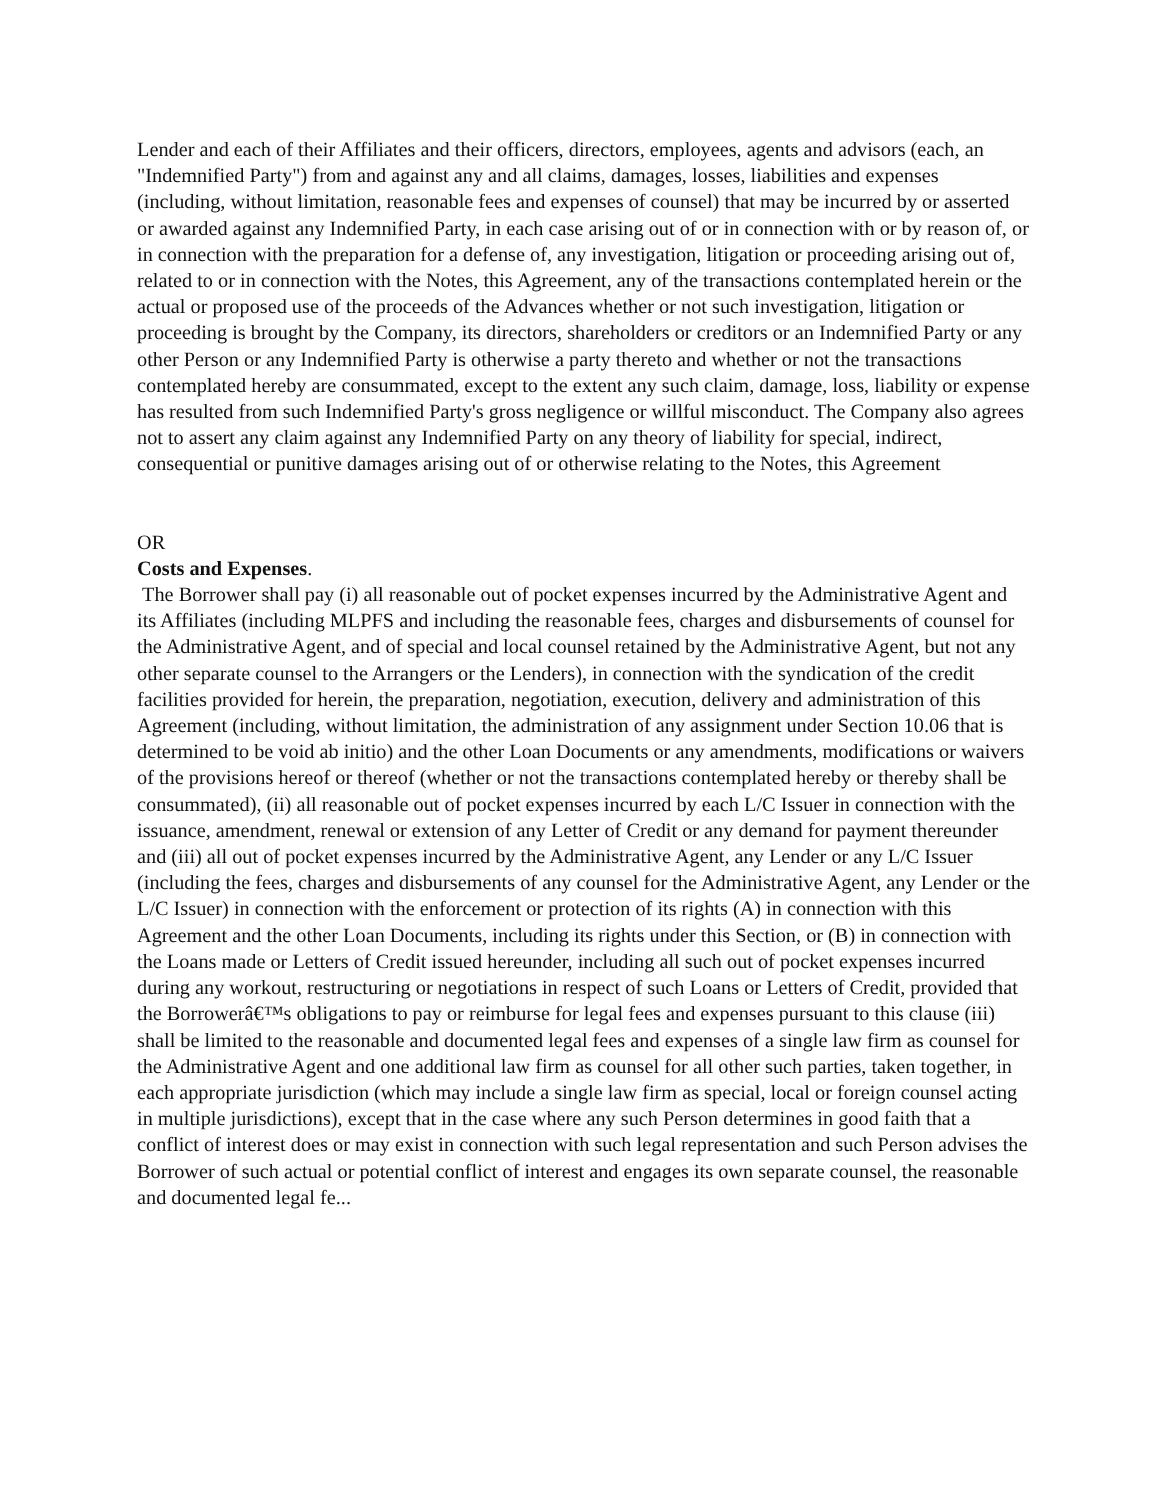Lender and each of their Affiliates and their officers, directors, employees, agents and advisors (each, an "Indemnified Party") from and against any and all claims, damages, losses, liabilities and expenses (including, without limitation, reasonable fees and expenses of counsel) that may be incurred by or asserted or awarded against any Indemnified Party, in each case arising out of or in connection with or by reason of, or in connection with the preparation for a defense of, any investigation, litigation or proceeding arising out of, related to or in connection with the Notes, this Agreement, any of the transactions contemplated herein or the actual or proposed use of the proceeds of the Advances whether or not such investigation, litigation or proceeding is brought by the Company, its directors, shareholders or creditors or an Indemnified Party or any other Person or any Indemnified Party is otherwise a party thereto and whether or not the transactions contemplated hereby are consummated, except to the extent any such claim, damage, loss, liability or expense has resulted from such Indemnified Party's gross negligence or willful misconduct. The Company also agrees not to assert any claim against any Indemnified Party on any theory of liability for special, indirect, consequential or punitive damages arising out of or otherwise relating to the Notes, this Agreement
OR
Costs and Expenses.
The Borrower shall pay (i) all reasonable out of pocket expenses incurred by the Administrative Agent and its Affiliates (including MLPFS and including the reasonable fees, charges and disbursements of counsel for the Administrative Agent, and of special and local counsel retained by the Administrative Agent, but not any other separate counsel to the Arrangers or the Lenders), in connection with the syndication of the credit facilities provided for herein, the preparation, negotiation, execution, delivery and administration of this Agreement (including, without limitation, the administration of any assignment under Section 10.06 that is determined to be void ab initio) and the other Loan Documents or any amendments, modifications or waivers of the provisions hereof or thereof (whether or not the transactions contemplated hereby or thereby shall be consummated), (ii) all reasonable out of pocket expenses incurred by each L/C Issuer in connection with the issuance, amendment, renewal or extension of any Letter of Credit or any demand for payment thereunder and (iii) all out of pocket expenses incurred by the Administrative Agent, any Lender or any L/C Issuer (including the fees, charges and disbursements of any counsel for the Administrative Agent, any Lender or the L/C Issuer) in connection with the enforcement or protection of its rights (A) in connection with this Agreement and the other Loan Documents, including its rights under this Section, or (B) in connection with the Loans made or Letters of Credit issued hereunder, including all such out of pocket expenses incurred during any workout, restructuring or negotiations in respect of such Loans or Letters of Credit, provided that the Borrowerâ€™s obligations to pay or reimburse for legal fees and expenses pursuant to this clause (iii) shall be limited to the reasonable and documented legal fees and expenses of a single law firm as counsel for the Administrative Agent and one additional law firm as counsel for all other such parties, taken together, in each appropriate jurisdiction (which may include a single law firm as special, local or foreign counsel acting in multiple jurisdictions), except that in the case where any such Person determines in good faith that a conflict of interest does or may exist in connection with such legal representation and such Person advises the Borrower of such actual or potential conflict of interest and engages its own separate counsel, the reasonable and documented legal fe...